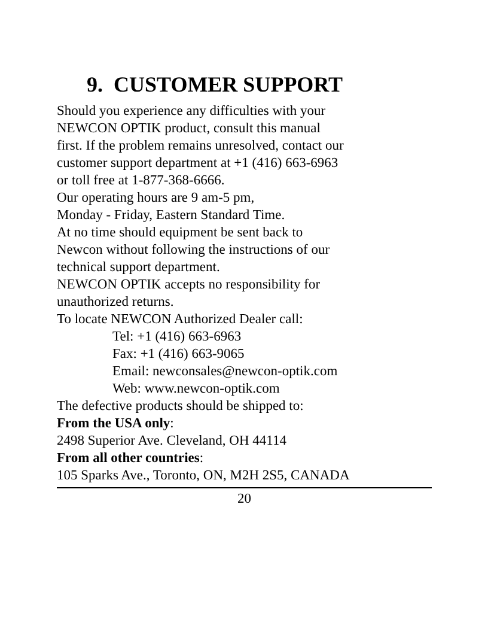9. CUSTOMER SUPPORT
Should you experience any difficulties with your
NEWCON OPTIK product, consult this manual
first. If the problem remains unresolved, contact our
customer support department at +1 (416) 663-6963
or toll free at 1-877-368-6666.
Our operating hours are 9 am-5 pm,
Monday - Friday, Eastern Standard Time.
At no time should equipment be sent back to
Newcon without following the instructions of our
technical support department.
NEWCON OPTIK accepts no responsibility for
unauthorized returns.
To locate NEWCON Authorized Dealer call:
Tel: +1 (416) 663-6963
Fax: +1 (416) 663-9065
Email: newconsales@newcon-optik.com
Web: www.newcon-optik.com
The defective products should be shipped to:
From the USA only:
2498 Superior Ave. Cleveland, OH 44114
From all other countries:
105 Sparks Ave., Toronto, ON, M2H 2S5, CANADA
20